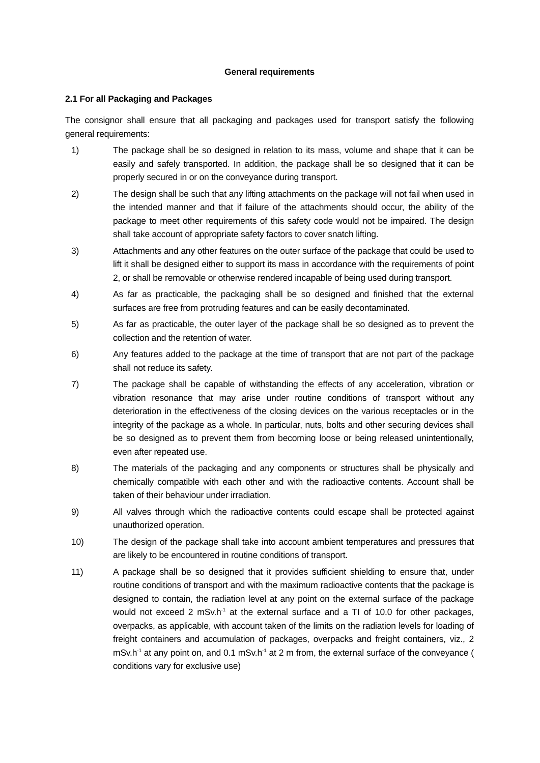General requirements
2.1 For all Packaging and Packages
The consignor shall ensure that all packaging and packages used for transport satisfy the following general requirements:
1) The package shall be so designed in relation to its mass, volume and shape that it can be easily and safely transported. In addition, the package shall be so designed that it can be properly secured in or on the conveyance during transport.
2) The design shall be such that any lifting attachments on the package will not fail when used in the intended manner and that if failure of the attachments should occur, the ability of the package to meet other requirements of this safety code would not be impaired. The design shall take account of appropriate safety factors to cover snatch lifting.
3) Attachments and any other features on the outer surface of the package that could be used to lift it shall be designed either to support its mass in accordance with the requirements of point 2, or shall be removable or otherwise rendered incapable of being used during transport.
4) As far as practicable, the packaging shall be so designed and finished that the external surfaces are free from protruding features and can be easily decontaminated.
5) As far as practicable, the outer layer of the package shall be so designed as to prevent the collection and the retention of water.
6) Any features added to the package at the time of transport that are not part of the package shall not reduce its safety.
7) The package shall be capable of withstanding the effects of any acceleration, vibration or vibration resonance that may arise under routine conditions of transport without any deterioration in the effectiveness of the closing devices on the various receptacles or in the integrity of the package as a whole. In particular, nuts, bolts and other securing devices shall be so designed as to prevent them from becoming loose or being released unintentionally, even after repeated use.
8) The materials of the packaging and any components or structures shall be physically and chemically compatible with each other and with the radioactive contents. Account shall be taken of their behaviour under irradiation.
9) All valves through which the radioactive contents could escape shall be protected against unauthorized operation.
10) The design of the package shall take into account ambient temperatures and pressures that are likely to be encountered in routine conditions of transport.
11) A package shall be so designed that it provides sufficient shielding to ensure that, under routine conditions of transport and with the maximum radioactive contents that the package is designed to contain, the radiation level at any point on the external surface of the package would not exceed 2 mSv.h<sup>-1</sup> at the external surface and a TI of 10.0 for other packages, overpacks, as applicable, with account taken of the limits on the radiation levels for loading of freight containers and accumulation of packages, overpacks and freight containers, viz., 2 mSv.h<sup>-1</sup> at any point on, and 0.1 mSv.h<sup>-1</sup> at 2 m from, the external surface of the conveyance ( conditions vary for exclusive use)